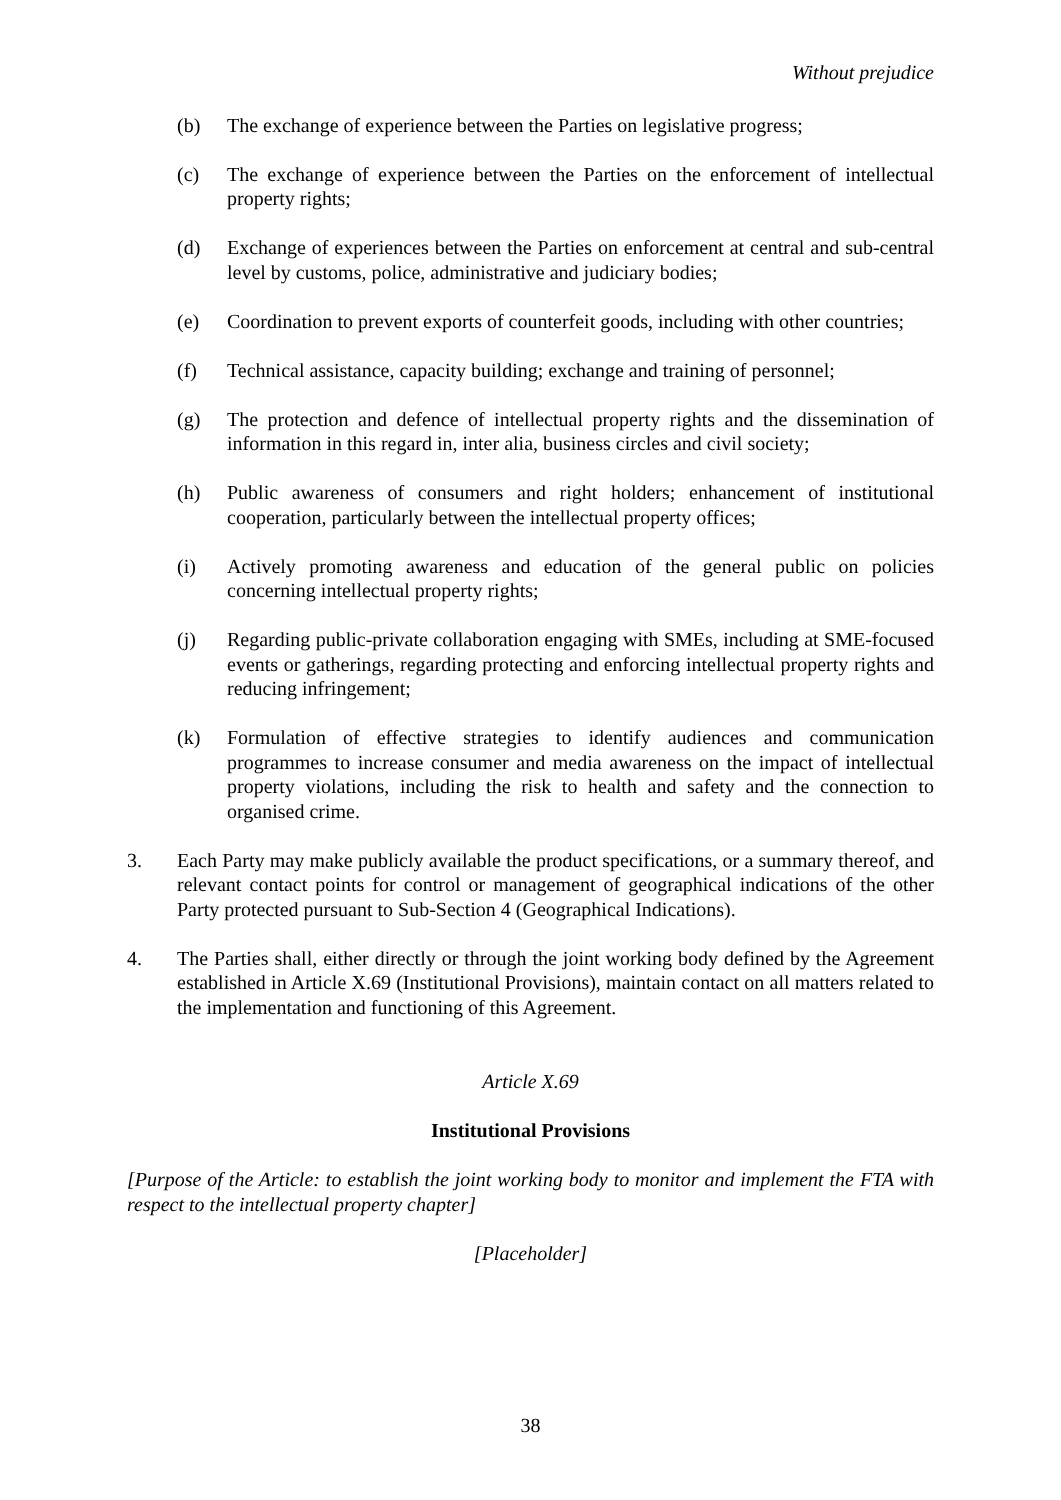Without prejudice
(b) The exchange of experience between the Parties on legislative progress;
(c) The exchange of experience between the Parties on the enforcement of intellectual property rights;
(d) Exchange of experiences between the Parties on enforcement at central and sub-central level by customs, police, administrative and judiciary bodies;
(e) Coordination to prevent exports of counterfeit goods, including with other countries;
(f) Technical assistance, capacity building; exchange and training of personnel;
(g) The protection and defence of intellectual property rights and the dissemination of information in this regard in, inter alia, business circles and civil society;
(h) Public awareness of consumers and right holders; enhancement of institutional cooperation, particularly between the intellectual property offices;
(i) Actively promoting awareness and education of the general public on policies concerning intellectual property rights;
(j) Regarding public-private collaboration engaging with SMEs, including at SME-focused events or gatherings, regarding protecting and enforcing intellectual property rights and reducing infringement;
(k) Formulation of effective strategies to identify audiences and communication programmes to increase consumer and media awareness on the impact of intellectual property violations, including the risk to health and safety and the connection to organised crime.
3. Each Party may make publicly available the product specifications, or a summary thereof, and relevant contact points for control or management of geographical indications of the other Party protected pursuant to Sub-Section 4 (Geographical Indications).
4. The Parties shall, either directly or through the joint working body defined by the Agreement established in Article X.69 (Institutional Provisions), maintain contact on all matters related to the implementation and functioning of this Agreement.
Article X.69
Institutional Provisions
[Purpose of the Article: to establish the joint working body to monitor and implement the FTA with respect to the intellectual property chapter]
[Placeholder]
38